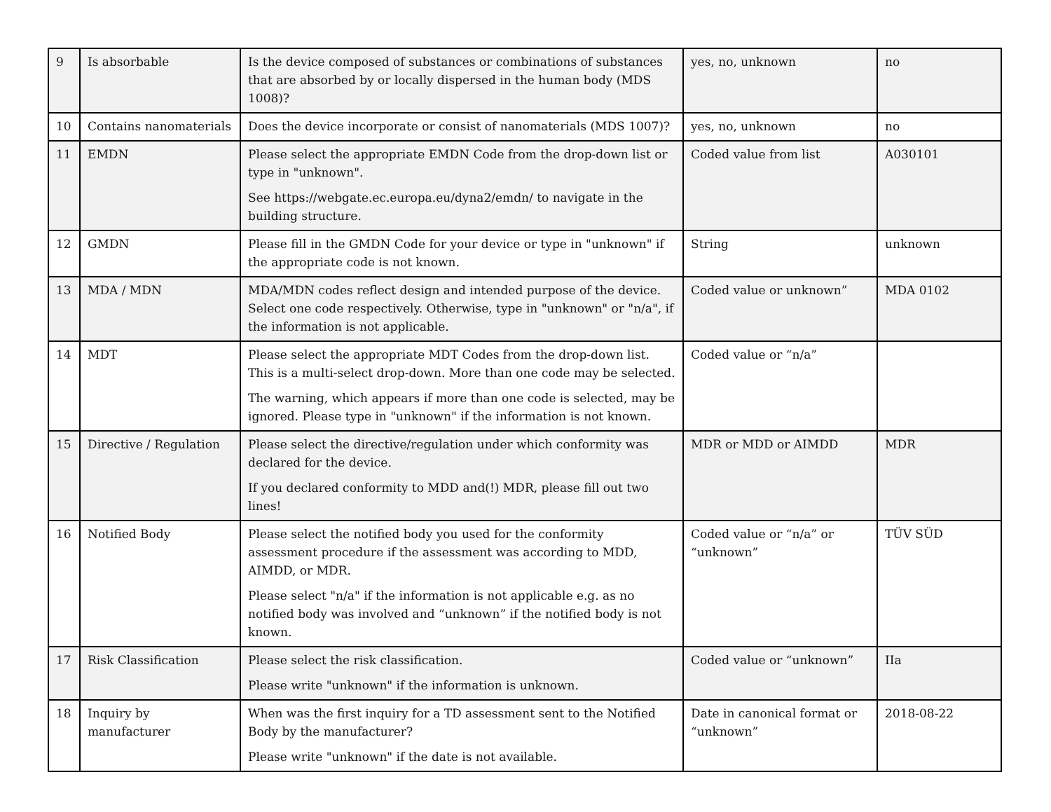| 9 | Is absorbable | Is the device composed of substances or combinations of substances that are absorbed by or locally dispersed in the human body (MDS 1008)? | yes, no, unknown | no |
| 10 | Contains nanomaterials | Does the device incorporate or consist of nanomaterials (MDS 1007)? | yes, no, unknown | no |
| 11 | EMDN | Please select the appropriate EMDN Code from the drop-down list or type in "unknown". See https://webgate.ec.europa.eu/dyna2/emdn / to navigate in the building structure. | Coded value from list | A030101 |
| 12 | GMDN | Please fill in the GMDN Code for your device or type in "unknown" if the appropriate code is not known. | String | unknown |
| 13 | MDA / MDN | MDA/MDN codes reflect design and intended purpose of the device. Select one code respectively. Otherwise, type in "unknown" or "n/a", if the information is not applicable. | Coded value or unknown” | MDA 0102 |
| 14 | MDT | Please select the appropriate MDT Codes from the drop-down list. This is a multi-select drop-down. More than one code may be selected. The warning, which appears if more than one code is selected, may be ignored. Please type in "unknown" if the information is not known. | Coded value or “n/a” | |
| 15 | Directive / Regulation | Please select the directive/regulation under which conformity was declared for the device. If you declared conformity to MDD and(!) MDR, please fill out two lines! | MDR or MDD or AIMDD | MDR |
| 16 | Notified Body | Please select the notified body you used for the conformity assessment procedure if the assessment was according to MDD, AIMDD, or MDR. Please select "n/a" if the information is not applicable e.g. as no notified body was involved and “unknown” if the notified body is not known. | Coded value or “n/a” or “unknown” | TÜV SÜD |
| 17 | Risk Classification | Please select the risk classification. Please write "unknown" if the information is unknown. | Coded value or “unknown” | IIa |
| 18 | Inquiry by manufacturer | When was the first inquiry for a TD assessment sent to the Notified Body by the manufacturer? Please write "unknown" if the date is not available. | Date in canonical format or “unknown” | 2018-08-22 |